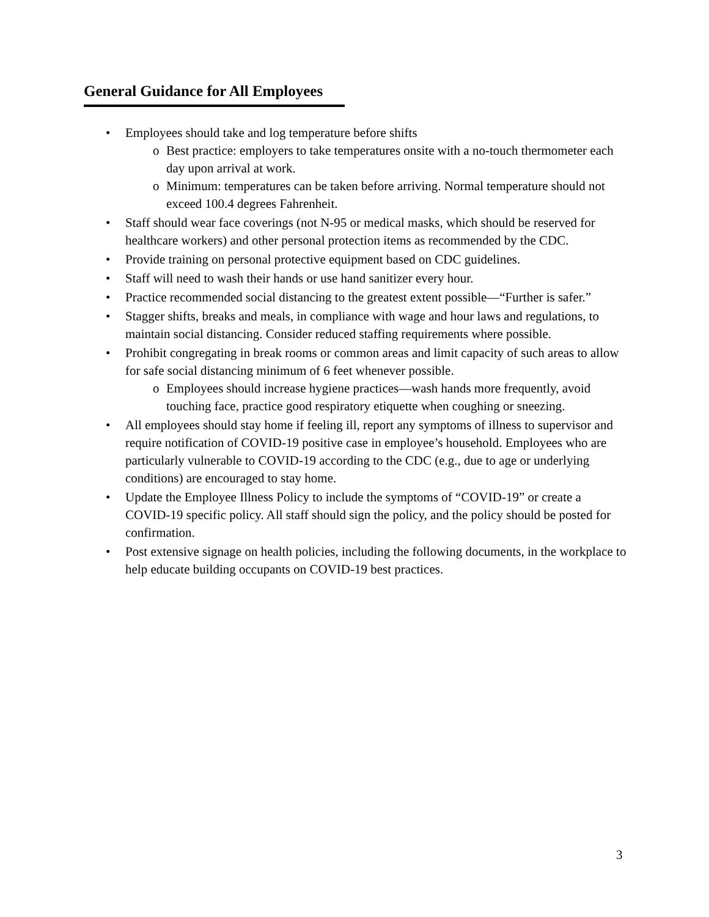General Guidance for All Employees
• Employees should take and log temperature before shifts
o Best practice: employers to take temperatures onsite with a no-touch thermometer each day upon arrival at work.
o Minimum: temperatures can be taken before arriving. Normal temperature should not exceed 100.4 degrees Fahrenheit.
• Staff should wear face coverings (not N-95 or medical masks, which should be reserved for healthcare workers) and other personal protection items as recommended by the CDC.
• Provide training on personal protective equipment based on CDC guidelines.
• Staff will need to wash their hands or use hand sanitizer every hour.
• Practice recommended social distancing to the greatest extent possible—“Further is safer.”
• Stagger shifts, breaks and meals, in compliance with wage and hour laws and regulations, to maintain social distancing. Consider reduced staffing requirements where possible.
• Prohibit congregating in break rooms or common areas and limit capacity of such areas to allow for safe social distancing minimum of 6 feet whenever possible.
o Employees should increase hygiene practices—wash hands more frequently, avoid touching face, practice good respiratory etiquette when coughing or sneezing.
• All employees should stay home if feeling ill, report any symptoms of illness to supervisor and require notification of COVID-19 positive case in employee’s household. Employees who are particularly vulnerable to COVID-19 according to the CDC (e.g., due to age or underlying conditions) are encouraged to stay home.
• Update the Employee Illness Policy to include the symptoms of “COVID-19” or create a COVID-19 specific policy. All staff should sign the policy, and the policy should be posted for confirmation.
• Post extensive signage on health policies, including the following documents, in the workplace to help educate building occupants on COVID-19 best practices.
3